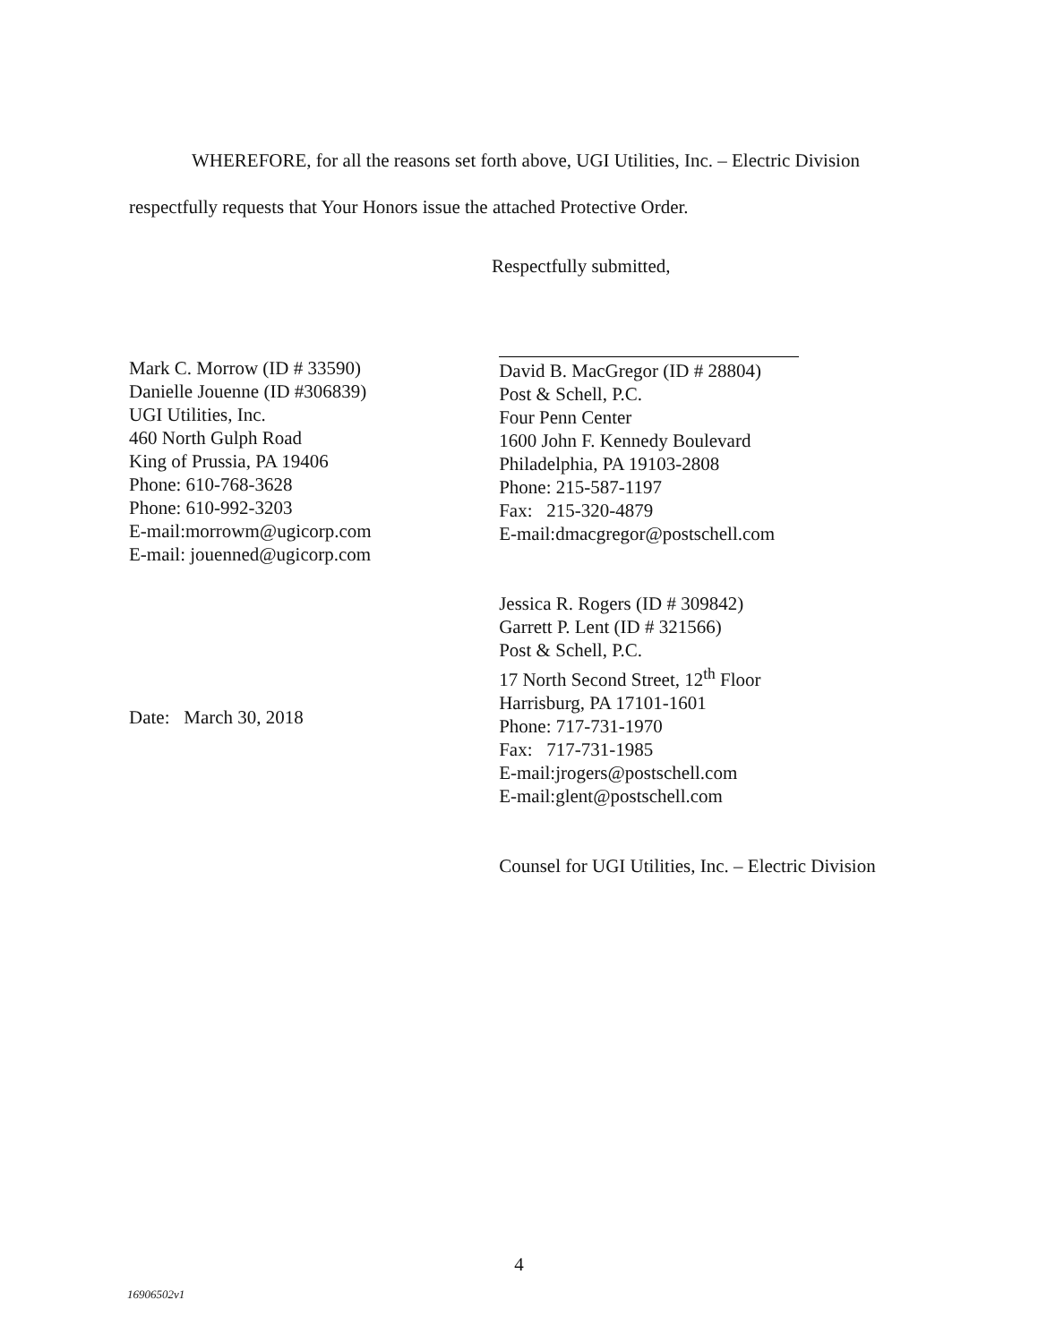WHEREFORE, for all the reasons set forth above, UGI Utilities, Inc. – Electric Division respectfully requests that Your Honors issue the attached Protective Order.
Respectfully submitted,
Mark C. Morrow (ID # 33590)
Danielle Jouenne (ID #306839)
UGI Utilities, Inc.
460 North Gulph Road
King of Prussia, PA 19406
Phone: 610-768-3628
Phone: 610-992-3203
E-mail:morrowm@ugicorp.com
E-mail: jouenned@ugicorp.com
Date: March 30, 2018
David B. MacGregor (ID # 28804)
Post & Schell, P.C.
Four Penn Center
1600 John F. Kennedy Boulevard
Philadelphia, PA 19103-2808
Phone: 215-587-1197
Fax: 215-320-4879
E-mail:dmacgregor@postschell.com
Jessica R. Rogers (ID # 309842)
Garrett P. Lent (ID # 321566)
Post & Schell, P.C.
17 North Second Street, 12<sup>th</sup> Floor
Harrisburg, PA 17101-1601
Phone: 717-731-1970
Fax: 717-731-1985
E-mail:jrogers@postschell.com
E-mail:glent@postschell.com
Counsel for UGI Utilities, Inc. – Electric Division
4
16906502v1